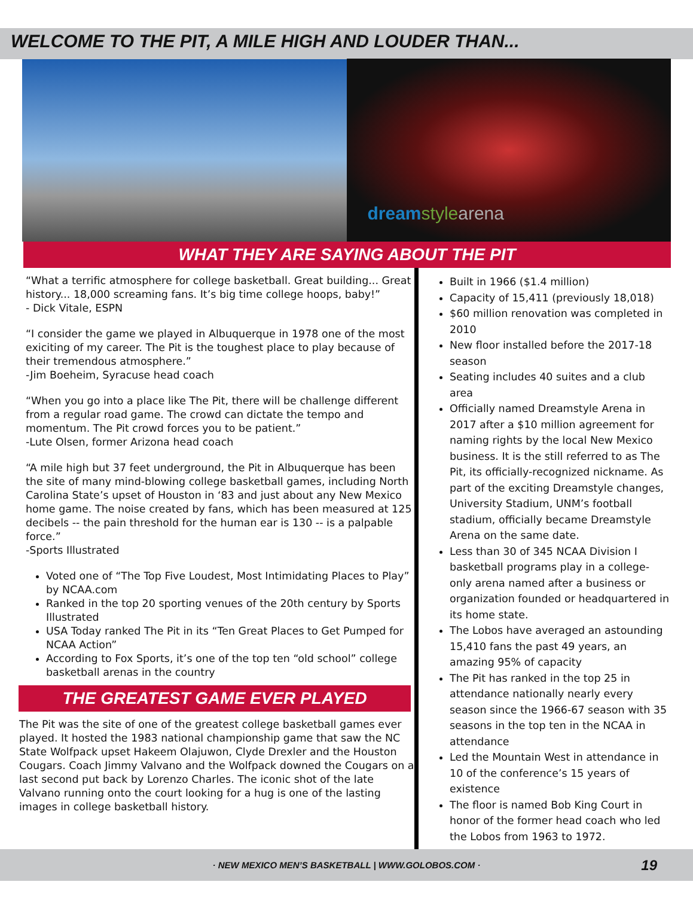WELCOME TO THE PIT, A MILE HIGH AND LOUDER THAN...
dreamstyle arena
WHAT THEY ARE SAYING ABOUT THE PIT
“What a terrific atmosphere for college basketball. Great building... Great history... 18,000 screaming fans. It’s big time college hoops, baby!”
- Dick Vitale, ESPN
“I consider the game we played in Albuquerque in 1978 one of the most exiciting of my career. The Pit is the toughest place to play because of their tremendous atmosphere.”
-Jim Boeheim, Syracuse head coach
“When you go into a place like The Pit, there will be challenge different from a regular road game. The crowd can dictate the tempo and momentum. The Pit crowd forces you to be patient.”
-Lute Olsen, former Arizona head coach
“A mile high but 37 feet underground, the Pit in Albuquerque has been the site of many mind-blowing college basketball games, including North Carolina State’s upset of Houston in ‘83 and just about any New Mexico home game. The noise created by fans, which has been measured at 125 decibels -- the pain threshold for the human ear is 130 -- is a palpable force.”
-Sports Illustrated
Voted one of “The Top Five Loudest, Most Intimidating Places to Play” by NCAA.com
Ranked in the top 20 sporting venues of the 20th century by Sports Illustrated
USA Today ranked The Pit in its “Ten Great Places to Get Pumped for NCAA Action”
According to Fox Sports, it’s one of the top ten “old school” college basketball arenas in the country
THE GREATEST GAME EVER PLAYED
The Pit was the site of one of the greatest college basketball games ever played. It hosted the 1983 national championship game that saw the NC State Wolfpack upset Hakeem Olajuwon, Clyde Drexler and the Houston Cougars. Coach Jimmy Valvano and the Wolfpack downed the Cougars on a last second put back by Lorenzo Charles. The iconic shot of the late Valvano running onto the court looking for a hug is one of the lasting images in college basketball history.
Built in 1966 ($1.4 million)
Capacity of 15,411 (previously 18,018)
$60 million renovation was completed in 2010
New floor installed before the 2017-18 season
Seating includes 40 suites and a club area
Officially named Dreamstyle Arena in 2017 after a $10 million agreement for naming rights by the local New Mexico business. It is the still referred to as The Pit, its officially-recognized nickname. As part of the exciting Dreamstyle changes, University Stadium, UNM’s football stadium, officially became Dreamstyle Arena on the same date.
Less than 30 of 345 NCAA Division I basketball programs play in a college-only arena named after a business or organization founded or headquartered in its home state.
The Lobos have averaged an astounding 15,410 fans the past 49 years, an amazing 95% of capacity
The Pit has ranked in the top 25 in attendance nationally nearly every season since the 1966-67 season with 35 seasons in the top ten in the NCAA in attendance
Led the Mountain West in attendance in 10 of the conference’s 15 years of existence
The floor is named Bob King Court in honor of the former head coach who led the Lobos from 1963 to 1972.
· NEW MEXICO MEN’S BASKETBALL | WWW.GOLOBOS.COM · 19